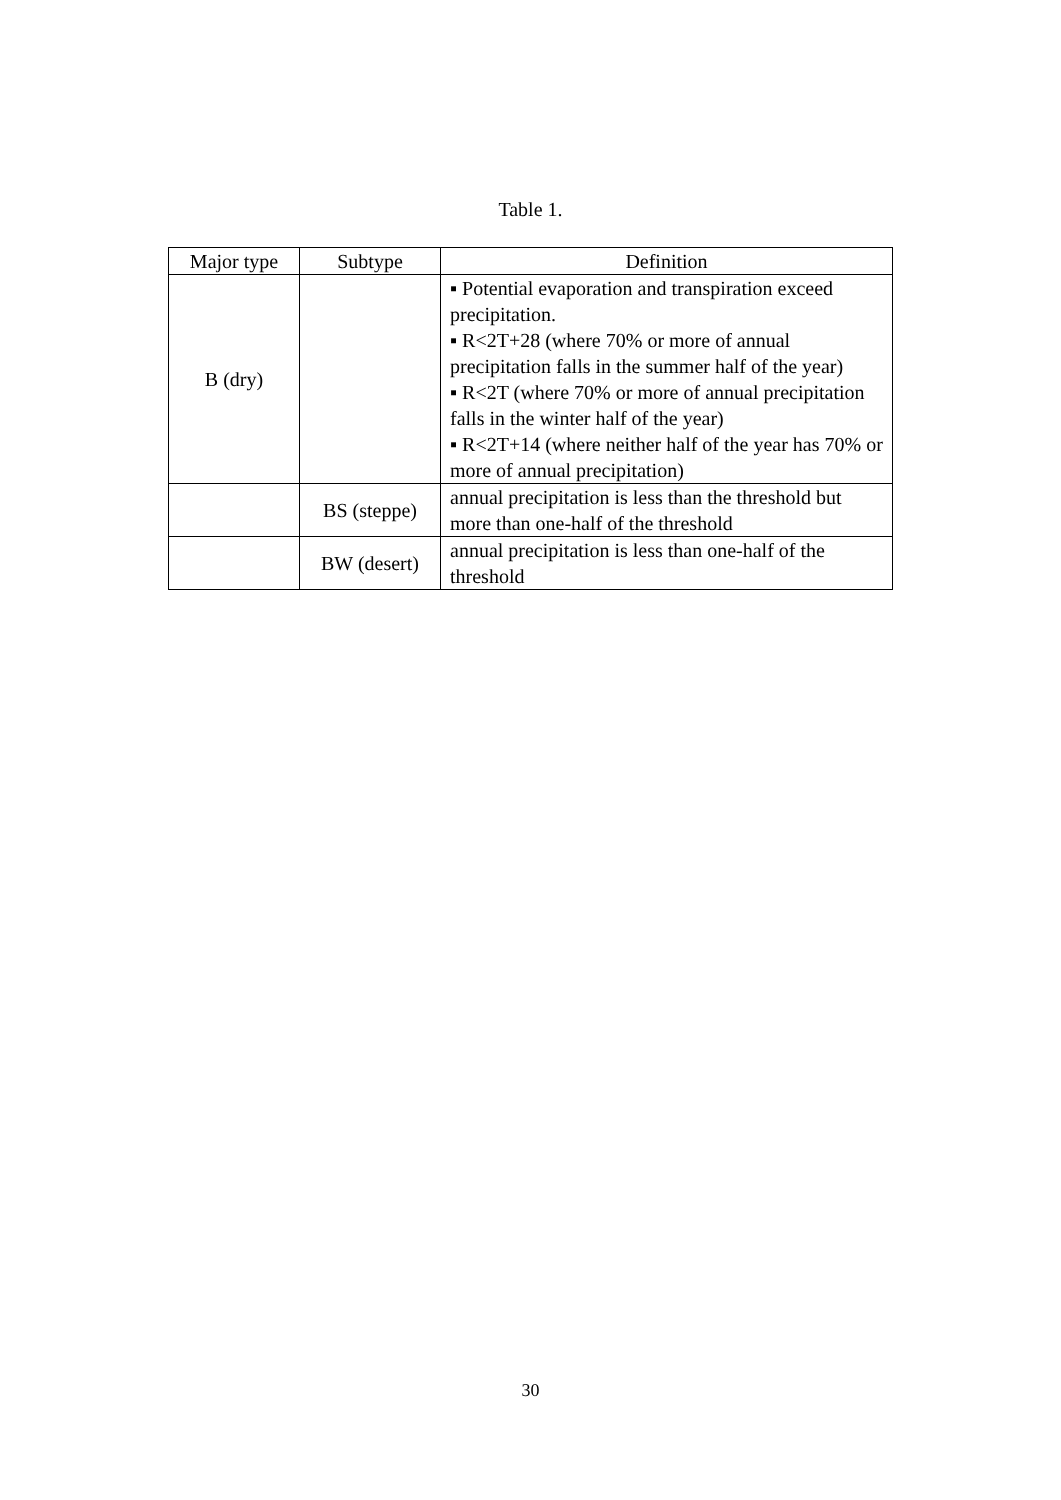Table 1.
| Major type | Subtype | Definition |
| --- | --- | --- |
| B (dry) | | ▪ Potential evaporation and transpiration exceed precipitation. ▪ R<2T+28 (where 70% or more of annual precipitation falls in the summer half of the year) ▪ R<2T (where 70% or more of annual precipitation falls in the winter half of the year) ▪ R<2T+14 (where neither half of the year has 70% or more of annual precipitation) |
| | BS (steppe) | annual precipitation is less than the threshold but more than one-half of the threshold |
| | BW (desert) | annual precipitation is less than one-half of the threshold |
30